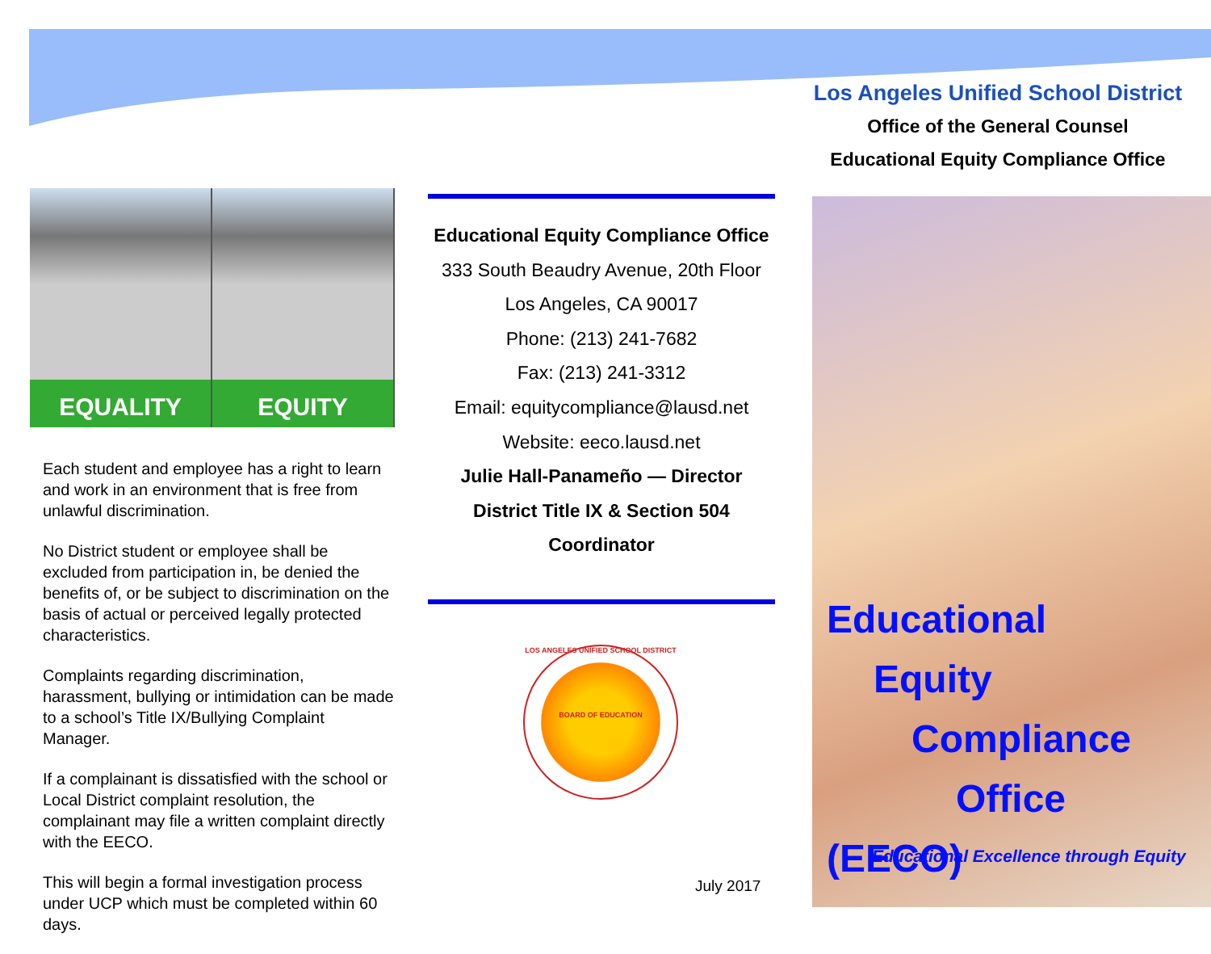Los Angeles Unified School District
Office of the General Counsel
Educational Equity Compliance Office
EQUALITY EQUITY
Each student and employee has a right to learn and work in an environment that is free from unlawful discrimination.
No District student or employee shall be excluded from participation in, be denied the benefits of, or be subject to discrimination on the basis of actual or perceived legally protected characteristics.
Complaints regarding discrimination, harassment, bullying or intimidation can be made to a school’s Title IX/Bullying Complaint Manager.
If a complainant is dissatisfied with the school or Local District complaint resolution, the complainant may file a written complaint directly with the EECO.
This will begin a formal investigation process under UCP which must be completed within 60 days.
Educational Equity Compliance Office
333 South Beaudry Avenue, 20th Floor
Los Angeles, CA 90017
Phone: (213) 241-7682
Fax: (213) 241-3312
Email: equitycompliance@lausd.net
Website: eeco.lausd.net
Julie Hall-Panameño — Director
District Title IX & Section 504 Coordinator
LOS ANGELES UNIFIED SCHOOL DISTRICT
BOARD OF EDUCATION
Educational
Equity
Compliance
Office (EECO)
Educational Excellence through Equity
July 2017